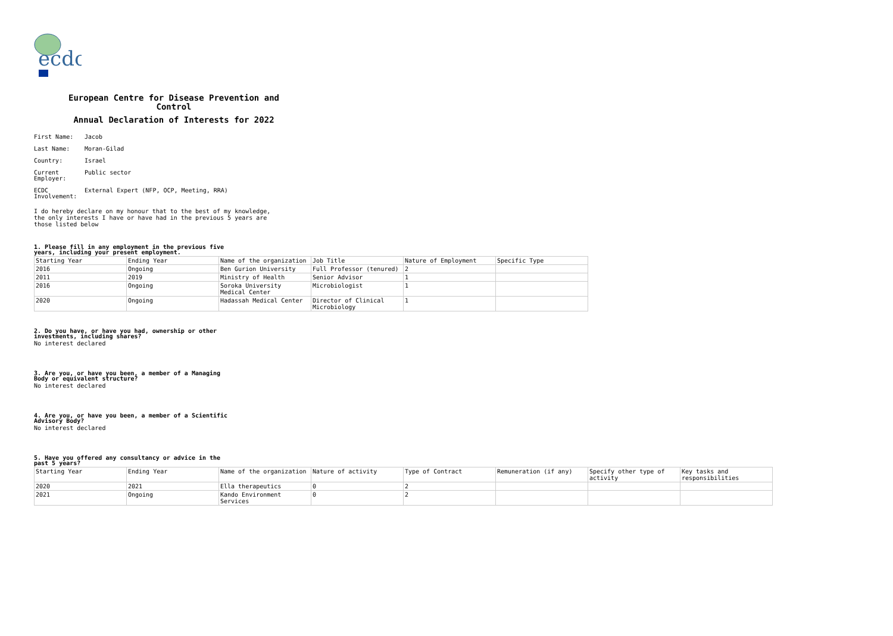ecdc
European Centre for Disease Prevention and Control
Annual Declaration of Interests for 2022
First Name: Jacob
Last Name: Moran-Gilad
Country: Israel
Current Employer: Public sector
ECDC Involvement: External Expert (NFP, OCP, Meeting, RRA)
I do hereby declare on my honour that to the best of my knowledge, the only interests I have or have had in the previous 5 years are those listed below
1. Please fill in any employment in the previous five years, including your present employment.
| Starting Year | Ending Year | Name of the organization | Job Title | Nature of Employment | Specific Type |
| --- | --- | --- | --- | --- | --- |
| 2016 | Ongoing | Ben Gurion University | Full Professor (tenured) | 2 | |
| 2011 | 2019 | Ministry of Health | Senior Advisor | 1 | |
| 2016 | Ongoing | Soroka University Medical Center | Microbiologist | 1 | |
| 2020 | Ongoing | Hadassah Medical Center | Director of Clinical Microbiology | 1 | |
2. Do you have, or have you had, ownership or other investments, including shares?
No interest declared
3. Are you, or have you been, a member of a Managing Body or equivalent structure?
No interest declared
4. Are you, or have you been, a member of a Scientific Advisory Body?
No interest declared
5. Have you offered any consultancy or advice in the past 5 years?
| Starting Year | Ending Year | Name of the organization | Nature of activity | Type of Contract | Remuneration (if any) | Specify other type of activity | Key tasks and responsibilities |
| --- | --- | --- | --- | --- | --- | --- | --- |
| 2020 | 2021 | Ella therapeutics | 0 | 2 | | | |
| 2021 | Ongoing | Kando Environment Services | 0 | 2 | | | |